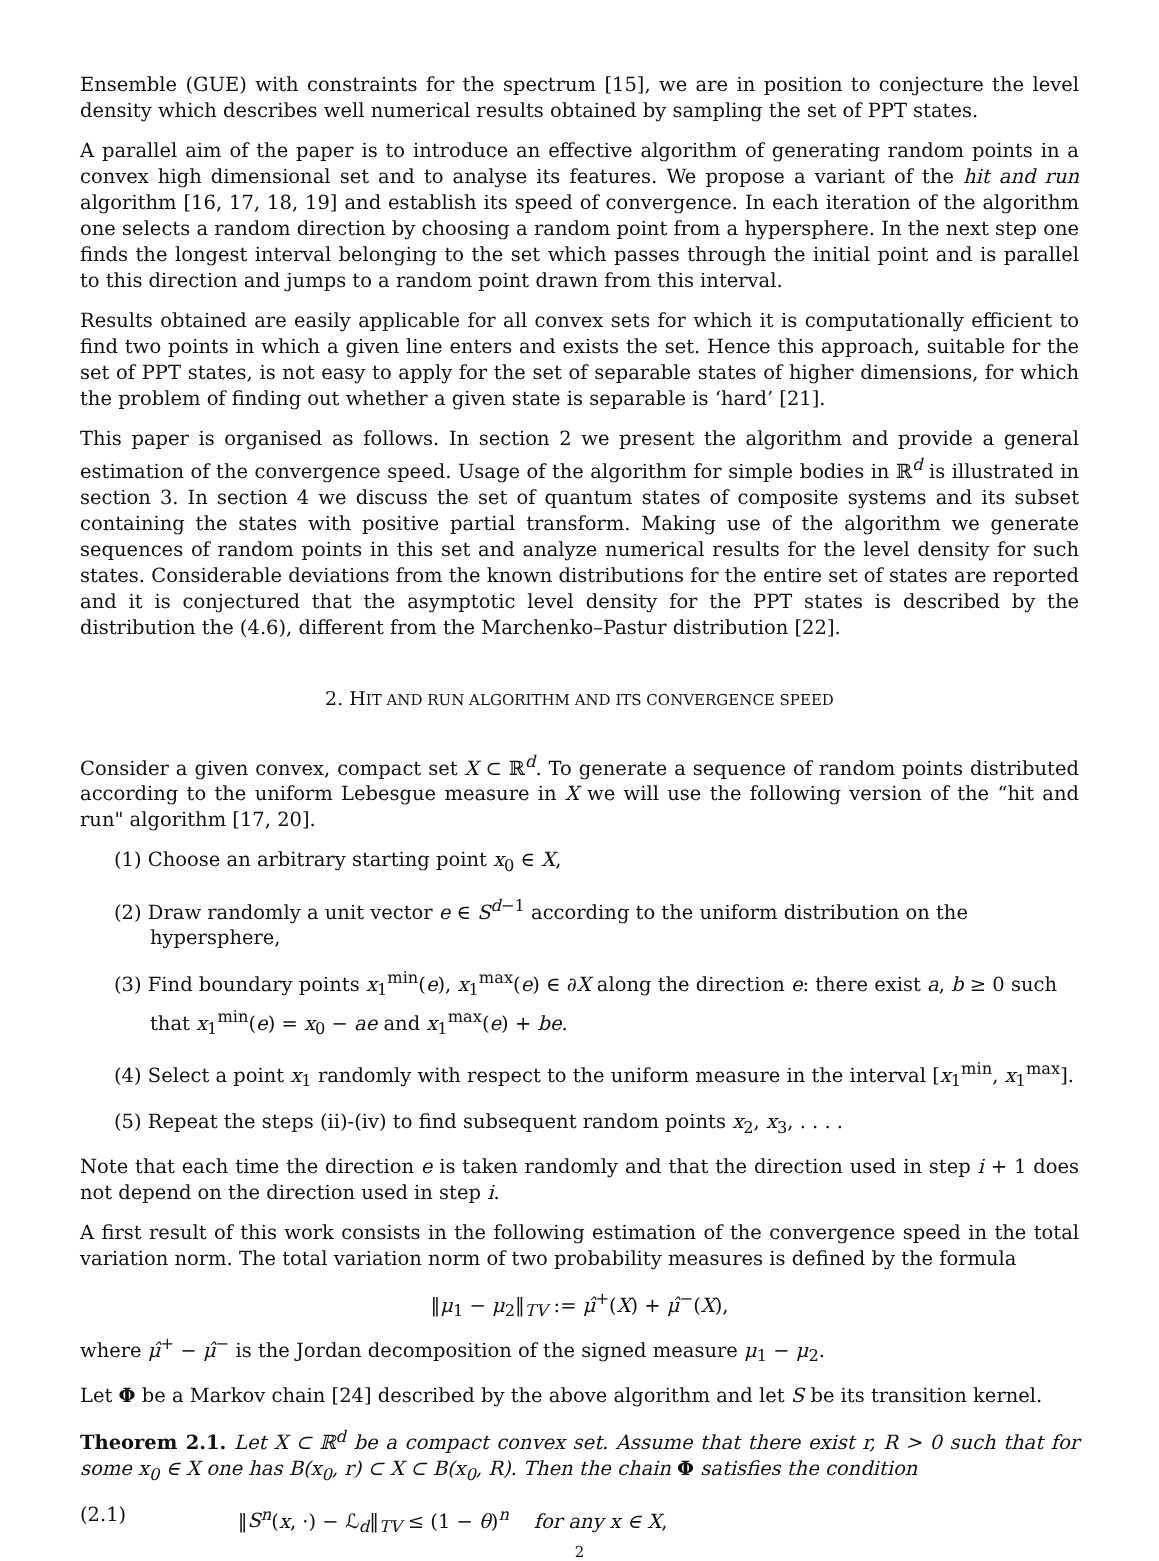Ensemble (GUE) with constraints for the spectrum [15], we are in position to conjecture the level density which describes well numerical results obtained by sampling the set of PPT states.
A parallel aim of the paper is to introduce an effective algorithm of generating random points in a convex high dimensional set and to analyse its features. We propose a variant of the hit and run algorithm [16, 17, 18, 19] and establish its speed of convergence. In each iteration of the algorithm one selects a random direction by choosing a random point from a hypersphere. In the next step one finds the longest interval belonging to the set which passes through the initial point and is parallel to this direction and jumps to a random point drawn from this interval.
Results obtained are easily applicable for all convex sets for which it is computationally efficient to find two points in which a given line enters and exists the set. Hence this approach, suitable for the set of PPT states, is not easy to apply for the set of separable states of higher dimensions, for which the problem of finding out whether a given state is separable is ‘hard’ [21].
This paper is organised as follows. In section 2 we present the algorithm and provide a general estimation of the convergence speed. Usage of the algorithm for simple bodies in ℝ<sup>d</sup> is illustrated in section 3. In section 4 we discuss the set of quantum states of composite systems and its subset containing the states with positive partial transform. Making use of the algorithm we generate sequences of random points in this set and analyze numerical results for the level density for such states. Considerable deviations from the known distributions for the entire set of states are reported and it is conjectured that the asymptotic level density for the PPT states is described by the distribution the (4.6), different from the Marchenko–Pastur distribution [22].
2. HIT AND RUN ALGORITHM AND ITS CONVERGENCE SPEED
Consider a given convex, compact set X ⊂ ℝ<sup>d</sup>. To generate a sequence of random points distributed according to the uniform Lebesgue measure in X we will use the following version of the “hit and run" algorithm [17, 20].
(1) Choose an arbitrary starting point x<sub>0</sub> ∈ X,
(2) Draw randomly a unit vector e ∈ S<sup>d−1</sup> according to the uniform distribution on the hypersphere,
(3) Find boundary points x<sub>1</sub><sup>min</sup>(e), x<sub>1</sub><sup>max</sup>(e) ∈ ∂X along the direction e: there exist a, b ≥ 0 such that x<sub>1</sub><sup>min</sup>(e) = x<sub>0</sub> − ae and x<sub>1</sub><sup>max</sup>(e) + be.
(4) Select a point x<sub>1</sub> randomly with respect to the uniform measure in the interval [x<sub>1</sub><sup>min</sup>, x<sub>1</sub><sup>max</sup>].
(5) Repeat the steps (ii)-(iv) to find subsequent random points x<sub>2</sub>, x<sub>3</sub>, . . . .
Note that each time the direction e is taken randomly and that the direction used in step i + 1 does not depend on the direction used in step i.
A first result of this work consists in the following estimation of the convergence speed in the total variation norm. The total variation norm of two probability measures is defined by the formula
‖μ<sub>1</sub> − μ<sub>2</sub>‖<sub>TV</sub> := μ̂<sup>+</sup>(X) + μ̂<sup>−</sup>(X),
where μ̂<sup>+</sup> − μ̂<sup>−</sup> is the Jordan decomposition of the signed measure μ<sub>1</sub> − μ<sub>2</sub>.
Let Φ be a Markov chain [24] described by the above algorithm and let S be its transition kernel.
Theorem 2.1. Let X ⊂ ℝ<sup>d</sup> be a compact convex set. Assume that there exist r, R > 0 such that for some x<sub>0</sub> ∈ X one has B(x<sub>0</sub>, r) ⊂ X ⊂ B(x<sub>0</sub>, R). Then the chain Φ satisfies the condition
(2.1) ‖S<sup>n</sup>(x, ·) − ℒ<sub>d</sub>‖<sub>TV</sub> ≤ (1 − θ)<sup>n</sup> for any x ∈ X,
2